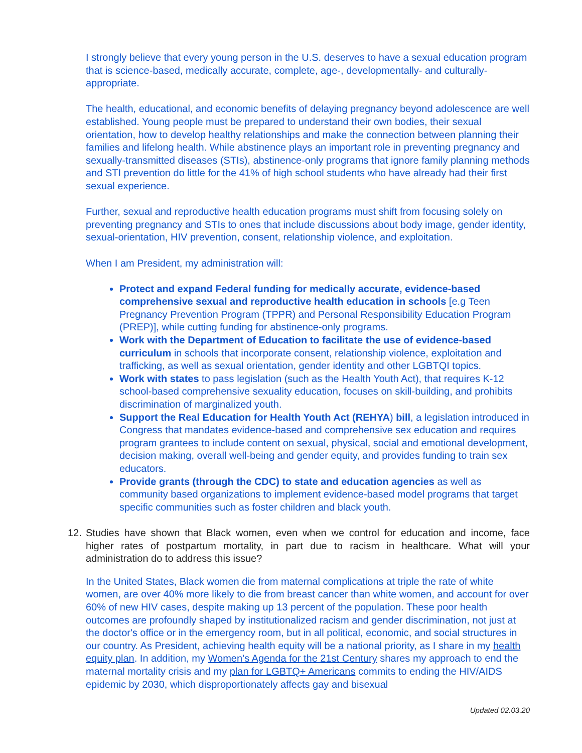I strongly believe that every young person in the U.S. deserves to have a sexual education program that is science-based, medically accurate, complete, age-, developmentally- and culturally-appropriate.
The health, educational, and economic benefits of delaying pregnancy beyond adolescence are well established. Young people must be prepared to understand their own bodies, their sexual orientation, how to develop healthy relationships and make the connection between planning their families and lifelong health. While abstinence plays an important role in preventing pregnancy and sexually-transmitted diseases (STIs), abstinence-only programs that ignore family planning methods and STI prevention do little for the 41% of high school students who have already had their first sexual experience.
Further, sexual and reproductive health education programs must shift from focusing solely on preventing pregnancy and STIs to ones that include discussions about body image, gender identity, sexual-orientation, HIV prevention, consent, relationship violence, and exploitation.
When I am President, my administration will:
Protect and expand Federal funding for medically accurate, evidence-based comprehensive sexual and reproductive health education in schools [e.g Teen Pregnancy Prevention Program (TPPR) and Personal Responsibility Education Program (PREP)], while cutting funding for abstinence-only programs.
Work with the Department of Education to facilitate the use of evidence-based curriculum in schools that incorporate consent, relationship violence, exploitation and trafficking, as well as sexual orientation, gender identity and other LGBTQI topics.
Work with states to pass legislation (such as the Health Youth Act), that requires K-12 school-based comprehensive sexuality education, focuses on skill-building, and prohibits discrimination of marginalized youth.
Support the Real Education for Health Youth Act (REHYA) bill, a legislation introduced in Congress that mandates evidence-based and comprehensive sex education and requires program grantees to include content on sexual, physical, social and emotional development, decision making, overall well-being and gender equity, and provides funding to train sex educators.
Provide grants (through the CDC) to state and education agencies as well as community based organizations to implement evidence-based model programs that target specific communities such as foster children and black youth.
12. Studies have shown that Black women, even when we control for education and income, face higher rates of postpartum mortality, in part due to racism in healthcare. What will your administration do to address this issue?
In the United States, Black women die from maternal complications at triple the rate of white women, are over 40% more likely to die from breast cancer than white women, and account for over 60% of new HIV cases, despite making up 13 percent of the population. These poor health outcomes are profoundly shaped by institutionalized racism and gender discrimination, not just at the doctor's office or in the emergency room, but in all political, economic, and social structures in our country. As President, achieving health equity will be a national priority, as I share in my health equity plan. In addition, my Women’s Agenda for the 21st Century shares my approach to end the maternal mortality crisis and my plan for LGBTQ+ Americans commits to ending the HIV/AIDS epidemic by 2030, which disproportionately affects gay and bisexual
Updated 02.03.20